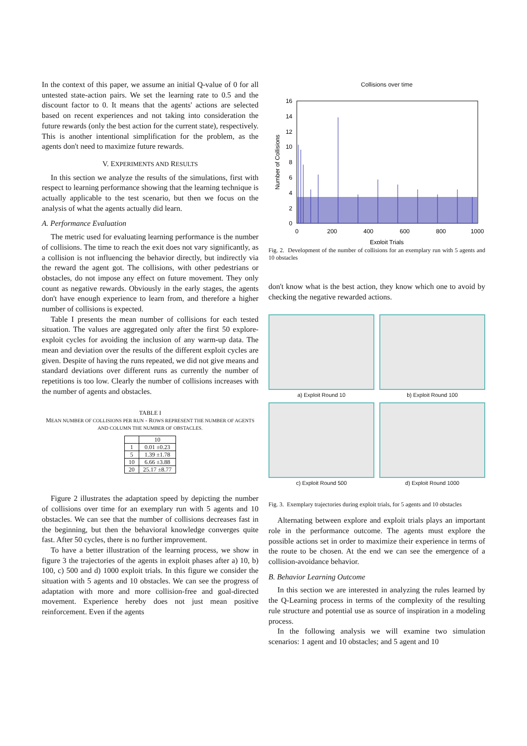In the context of this paper, we assume an initial Q-value of 0 for all untested state-action pairs. We set the learning rate to 0.5 and the discount factor to 0. It means that the agents' actions are selected based on recent experiences and not taking into consideration the future rewards (only the best action for the current state), respectively. This is another intentional simplification for the problem, as the agents don't need to maximize future rewards.
V. EXPERIMENTS AND RESULTS
In this section we analyze the results of the simulations, first with respect to learning performance showing that the learning technique is actually applicable to the test scenario, but then we focus on the analysis of what the agents actually did learn.
A. Performance Evaluation
The metric used for evaluating learning performance is the number of collisions. The time to reach the exit does not vary significantly, as a collision is not influencing the behavior directly, but indirectly via the reward the agent got. The collisions, with other pedestrians or obstacles, do not impose any effect on future movement. They only count as negative rewards. Obviously in the early stages, the agents don't have enough experience to learn from, and therefore a higher number of collisions is expected.
Table I presents the mean number of collisions for each tested situation. The values are aggregated only after the first 50 explore-exploit cycles for avoiding the inclusion of any warm-up data. The mean and deviation over the results of the different exploit cycles are given. Despite of having the runs repeated, we did not give means and standard deviations over different runs as currently the number of repetitions is too low. Clearly the number of collisions increases with the number of agents and obstacles.
TABLE I
MEAN NUMBER OF COLLISIONS PER RUN - ROWS REPRESENT THE NUMBER OF AGENTS AND COLUMN THE NUMBER OF OBSTACLES.
| | 10 |
| --- | --- |
| 1 | 0.01 ±0.23 |
| 5 | 1.39 ±1.78 |
| 10 | 6.66 ±3.88 |
| 20 | 25.17 ±8.77 |
Figure 2 illustrates the adaptation speed by depicting the number of collisions over time for an exemplary run with 5 agents and 10 obstacles. We can see that the number of collisions decreases fast in the beginning, but then the behavioral knowledge converges quite fast. After 50 cycles, there is no further improvement.
To have a better illustration of the learning process, we show in figure 3 the trajectories of the agents in exploit phases after a) 10, b) 100, c) 500 and d) 1000 exploit trials. In this figure we consider the situation with 5 agents and 10 obstacles. We can see the progress of adaptation with more and more collision-free and goal-directed movement. Experience hereby does not just mean positive reinforcement. Even if the agents
Collisions over time
16
14
12
10
8
6
4
2
0
0
200
400
600
800
1000
Exploit Trials
Number of Collisions
Fig. 2. Development of the number of collisions for an exemplary run with 5 agents and 10 obstacles
don't know what is the best action, they know which one to avoid by checking the negative rewarded actions.
a) Exploit Round 10
b) Exploit Round 100
c) Exploit Round 500
d) Exploit Round 1000
Fig. 3. Exemplary trajectories during exploit trials, for 5 agents and 10 obstacles
Alternating between explore and exploit trials plays an important role in the performance outcome. The agents must explore the possible actions set in order to maximize their experience in terms of the route to be chosen. At the end we can see the emergence of a collision-avoidance behavior.
B. Behavior Learning Outcome
In this section we are interested in analyzing the rules learned by the Q-Learning process in terms of the complexity of the resulting rule structure and potential use as source of inspiration in a modeling process.
In the following analysis we will examine two simulation scenarios: 1 agent and 10 obstacles; and 5 agent and 10